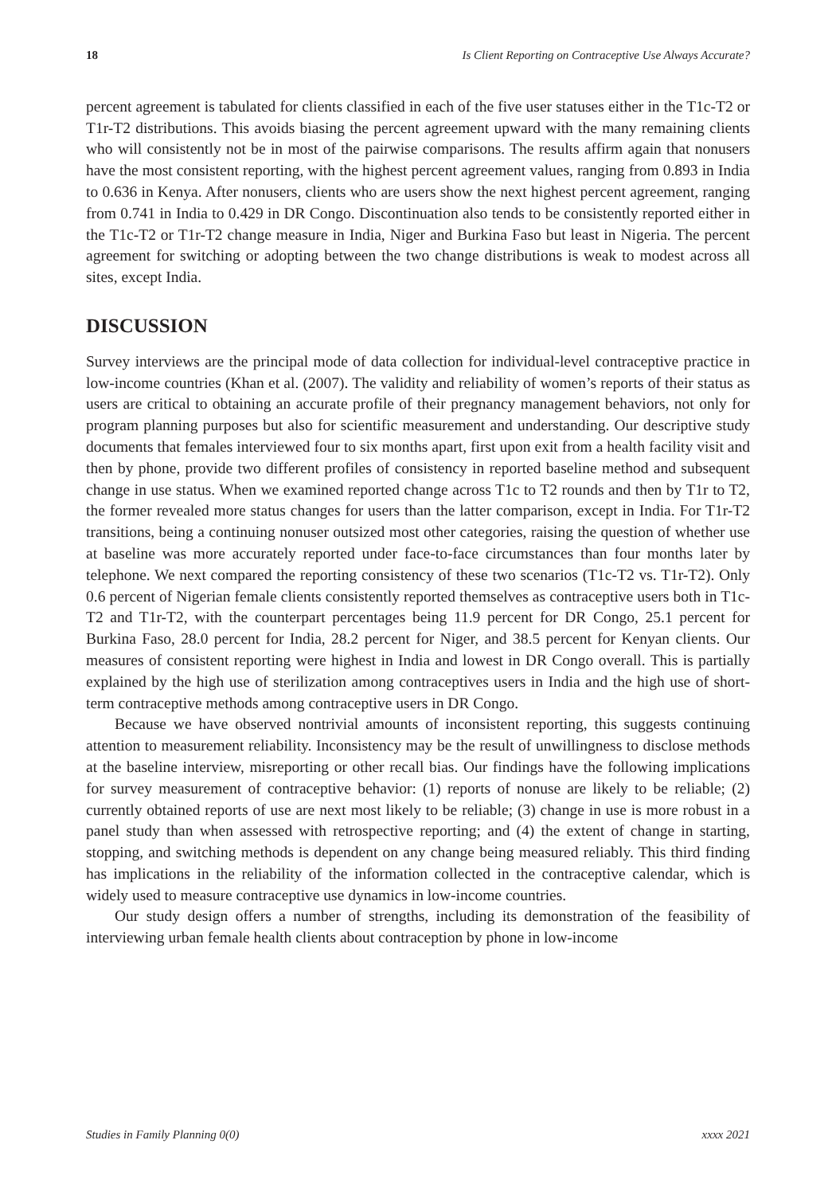18 Is Client Reporting on Contraceptive Use Always Accurate?
percent agreement is tabulated for clients classified in each of the five user statuses either in the T1c-T2 or T1r-T2 distributions. This avoids biasing the percent agreement upward with the many remaining clients who will consistently not be in most of the pairwise comparisons. The results affirm again that nonusers have the most consistent reporting, with the highest percent agreement values, ranging from 0.893 in India to 0.636 in Kenya. After nonusers, clients who are users show the next highest percent agreement, ranging from 0.741 in India to 0.429 in DR Congo. Discontinuation also tends to be consistently reported either in the T1c-T2 or T1r-T2 change measure in India, Niger and Burkina Faso but least in Nigeria. The percent agreement for switching or adopting between the two change distributions is weak to modest across all sites, except India.
DISCUSSION
Survey interviews are the principal mode of data collection for individual-level contraceptive practice in low-income countries (Khan et al. (2007). The validity and reliability of women’s reports of their status as users are critical to obtaining an accurate profile of their pregnancy management behaviors, not only for program planning purposes but also for scientific measurement and understanding. Our descriptive study documents that females interviewed four to six months apart, first upon exit from a health facility visit and then by phone, provide two different profiles of consistency in reported baseline method and subsequent change in use status. When we examined reported change across T1c to T2 rounds and then by T1r to T2, the former revealed more status changes for users than the latter comparison, except in India. For T1r-T2 transitions, being a continuing nonuser outsized most other categories, raising the question of whether use at baseline was more accurately reported under face-to-face circumstances than four months later by telephone. We next compared the reporting consistency of these two scenarios (T1c-T2 vs. T1r-T2). Only 0.6 percent of Nigerian female clients consistently reported themselves as contraceptive users both in T1c-T2 and T1r-T2, with the counterpart percentages being 11.9 percent for DR Congo, 25.1 percent for Burkina Faso, 28.0 percent for India, 28.2 percent for Niger, and 38.5 percent for Kenyan clients. Our measures of consistent reporting were highest in India and lowest in DR Congo overall. This is partially explained by the high use of sterilization among contraceptives users in India and the high use of short-term contraceptive methods among contraceptive users in DR Congo.
Because we have observed nontrivial amounts of inconsistent reporting, this suggests continuing attention to measurement reliability. Inconsistency may be the result of unwillingness to disclose methods at the baseline interview, misreporting or other recall bias. Our findings have the following implications for survey measurement of contraceptive behavior: (1) reports of nonuse are likely to be reliable; (2) currently obtained reports of use are next most likely to be reliable; (3) change in use is more robust in a panel study than when assessed with retrospective reporting; and (4) the extent of change in starting, stopping, and switching methods is dependent on any change being measured reliably. This third finding has implications in the reliability of the information collected in the contraceptive calendar, which is widely used to measure contraceptive use dynamics in low-income countries.
Our study design offers a number of strengths, including its demonstration of the feasibility of interviewing urban female health clients about contraception by phone in low-income
Studies in Family Planning 0(0) xxxx 2021